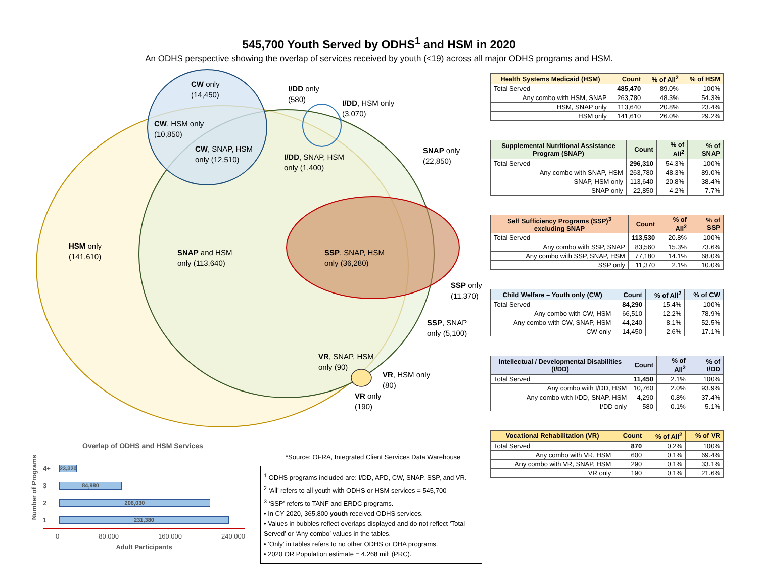545,700 Youth Served by ODHS<sup>1</sup> and HSM in 2020
An ODHS perspective showing the overlap of services received by youth (<19) across all major ODHS programs and HSM.
CW only
(14,450)
CW, HSM only
(10,850)
CW, SNAP, HSM
only (12,510)
I/DD only
(580)
I/DD, HSM only
(3,070)
I/DD, SNAP, HSM
only (1,400)
SNAP only
(22,850)
HSM only
(141,610)
SNAP and HSM
only (113,640)
SSP, SNAP, HSM
only (36,280)
SSP only
(11,370)
SSP, SNAP
only (5,100)
VR, SNAP, HSM
only (90)
VR, HSM only
(80)
VR only
(190)
Overlap of ODHS and HSM Services
*Source: OFRA, Integrated Client Services Data Warehouse
Number of Programs
4+
23,320
3
84,980
2
206,030
1
231,380
0 80,000 160,000 240,000
Adult Participants
<sup>1</sup> ODHS programs included are: I/DD, APD, CW, SNAP, SSP, and VR.
<sup>2</sup> ‘All’ refers to all youth with ODHS or HSM services = 545,700
<sup>3</sup> ‘SSP’ refers to TANF and ERDC programs.
• In CY 2020, 365,800 youth received ODHS services.
• Values in bubbles reflect overlaps displayed and do not reflect ‘Total Served’ or ‘Any combo’ values in the tables.
• ‘Only’ in tables refers to no other ODHS or OHA programs.
• 2020 OR Population estimate = 4.268 mil; (PRC).
| Health Systems Medicaid (HSM) | Count | % of All<sup>2</sup> | % of HSM |
| --- | --- | --- | --- |
| Total Served | 485,470 | 89.0% | 100% |
| Any combo with HSM, SNAP | 263,780 | 48.3% | 54.3% |
| HSM, SNAP only | 113,640 | 20.8% | 23.4% |
| HSM only | 141,610 | 26.0% | 29.2% |
| Supplemental Nutritional Assistance Program (SNAP) | Count | % of All<sup>2</sup> | % of SNAP |
| --- | --- | --- | --- |
| Total Served | 296,310 | 54.3% | 100% |
| Any combo with SNAP, HSM | 263,780 | 48.3% | 89.0% |
| SNAP, HSM only | 113,640 | 20.8% | 38.4% |
| SNAP only | 22,850 | 4.2% | 7.7% |
| Self Sufficiency Programs (SSP)<sup>3</sup> excluding SNAP | Count | % of All<sup>2</sup> | % of SSP |
| --- | --- | --- | --- |
| Total Served | 113,530 | 20.8% | 100% |
| Any combo with SSP, SNAP | 83,560 | 15.3% | 73.6% |
| Any combo with SSP, SNAP, HSM | 77,180 | 14.1% | 68.0% |
| SSP only | 11,370 | 2.1% | 10.0% |
| Child Welfare – Youth only (CW) | Count | % of All<sup>2</sup> | % of CW |
| --- | --- | --- | --- |
| Total Served | 84,290 | 15.4% | 100% |
| Any combo with CW, HSM | 66,510 | 12.2% | 78.9% |
| Any combo with CW, SNAP, HSM | 44,240 | 8.1% | 52.5% |
| CW only | 14,450 | 2.6% | 17.1% |
| Intellectual / Developmental Disabilities (I/DD) | Count | % of All<sup>2</sup> | % of I/DD |
| --- | --- | --- | --- |
| Total Served | 11,450 | 2.1% | 100% |
| Any combo with I/DD, HSM | 10,760 | 2.0% | 93.9% |
| Any combo with I/DD, SNAP, HSM | 4,290 | 0.8% | 37.4% |
| I/DD only | 580 | 0.1% | 5.1% |
| Vocational Rehabilitation (VR) | Count | % of All<sup>2</sup> | % of VR |
| --- | --- | --- | --- |
| Total Served | 870 | 0.2% | 100% |
| Any combo with VR, HSM | 600 | 0.1% | 69.4% |
| Any combo with VR, SNAP, HSM | 290 | 0.1% | 33.1% |
| VR only | 190 | 0.1% | 21.6% |